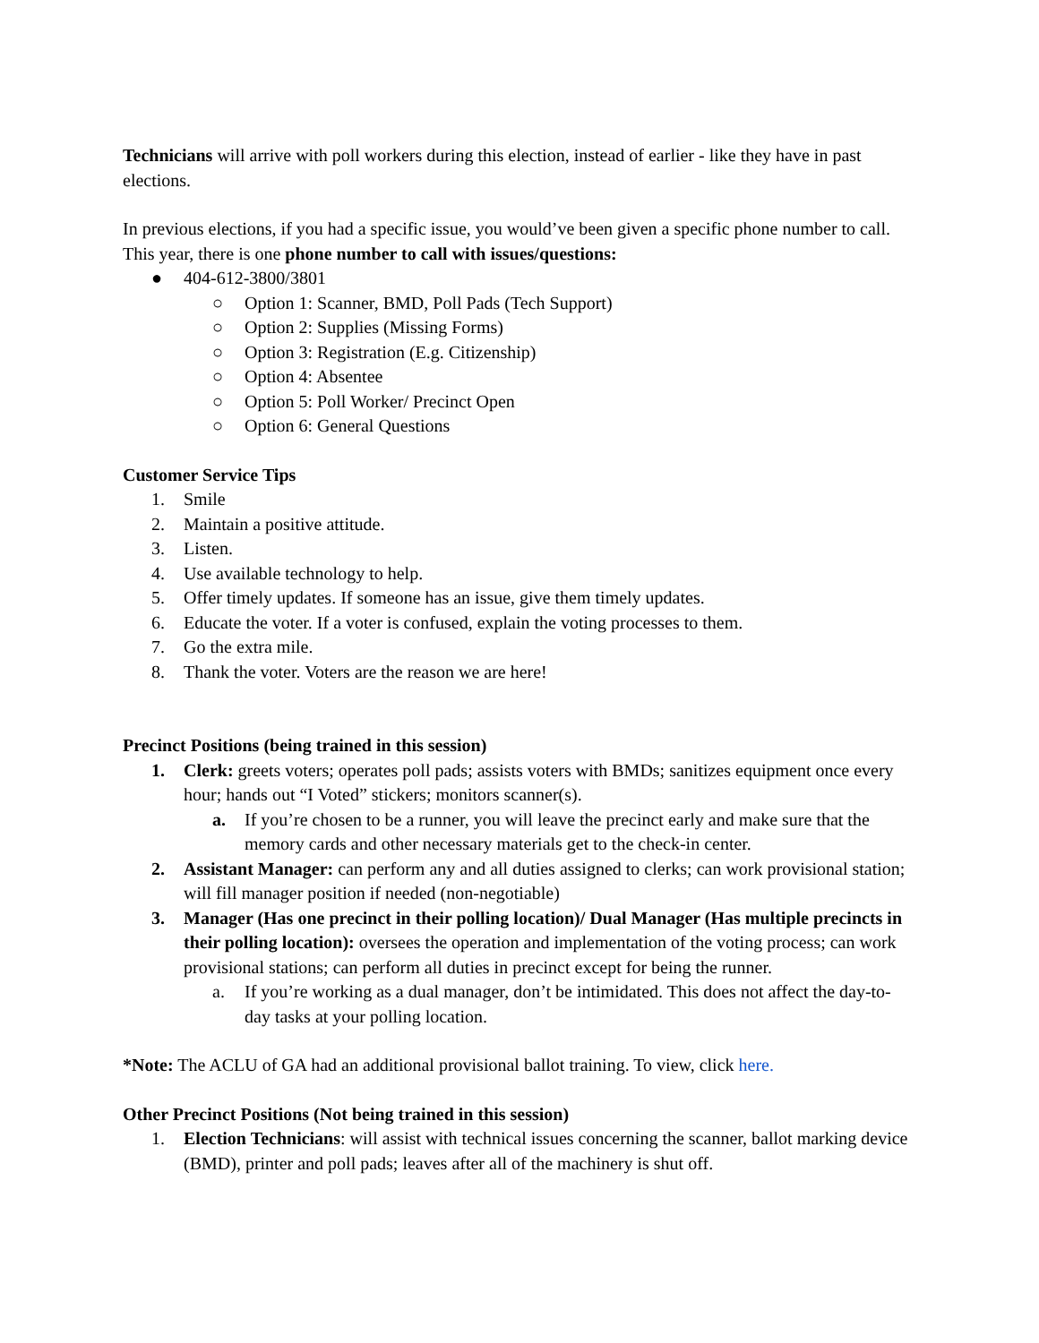Technicians will arrive with poll workers during this election, instead of earlier - like they have in past elections.
In previous elections, if you had a specific issue, you would’ve been given a specific phone number to call. This year, there is one phone number to call with issues/questions:
● 404-612-3800/3801
○ Option 1: Scanner, BMD, Poll Pads (Tech Support)
○ Option 2: Supplies (Missing Forms)
○ Option 3: Registration (E.g. Citizenship)
○ Option 4: Absentee
○ Option 5: Poll Worker/ Precinct Open
○ Option 6: General Questions
Customer Service Tips
1. Smile
2. Maintain a positive attitude.
3. Listen.
4. Use available technology to help.
5. Offer timely updates. If someone has an issue, give them timely updates.
6. Educate the voter. If a voter is confused, explain the voting processes to them.
7. Go the extra mile.
8. Thank the voter. Voters are the reason we are here!
Precinct Positions (being trained in this session)
1. Clerk: greets voters; operates poll pads; assists voters with BMDs; sanitizes equipment once every hour; hands out “I Voted” stickers; monitors scanner(s).
a. If you’re chosen to be a runner, you will leave the precinct early and make sure that the memory cards and other necessary materials get to the check-in center.
2. Assistant Manager: can perform any and all duties assigned to clerks; can work provisional station; will fill manager position if needed (non-negotiable)
3. Manager (Has one precinct in their polling location)/ Dual Manager (Has multiple precincts in their polling location): oversees the operation and implementation of the voting process; can work provisional stations; can perform all duties in precinct except for being the runner.
a. If you’re working as a dual manager, don’t be intimidated. This does not affect the day-to-day tasks at your polling location.
*Note: The ACLU of GA had an additional provisional ballot training. To view, click here.
Other Precinct Positions (Not being trained in this session)
1. Election Technicians: will assist with technical issues concerning the scanner, ballot marking device (BMD), printer and poll pads; leaves after all of the machinery is shut off.